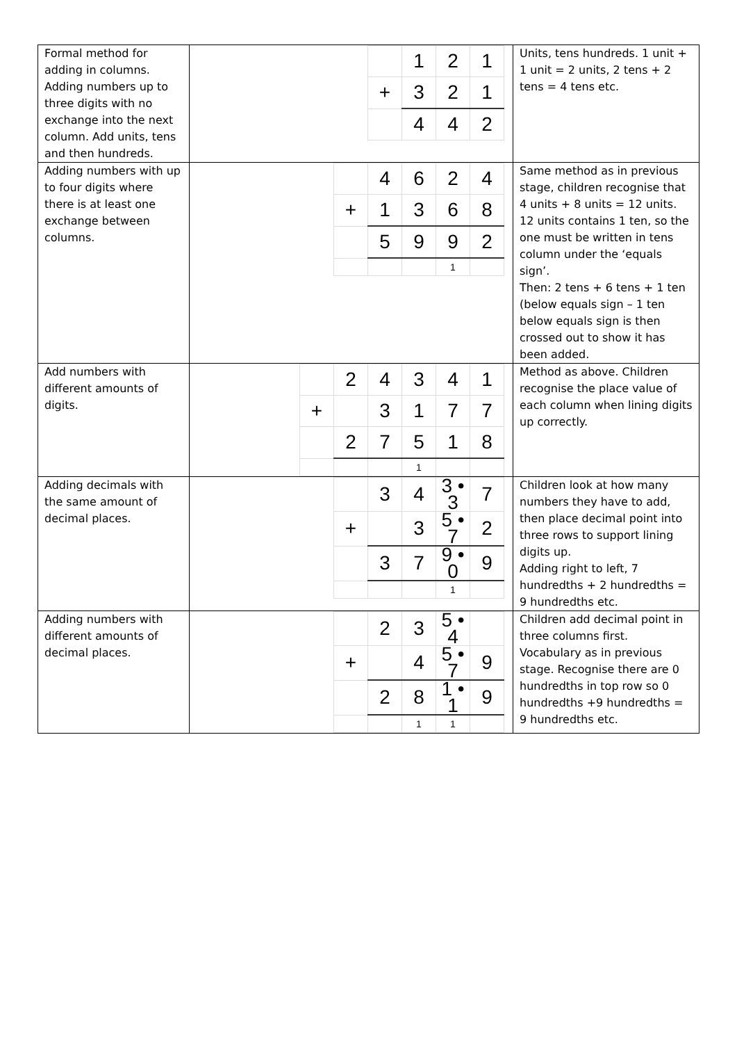| Formal method for adding in columns. Adding numbers up to three digits with no exchange into the next column. Add units, tens and then hundreds. | / / 1 / 2 / 1 / / + / 3 / 2 / 1 / / / 4 / 4 / 2 / | Units, tens hundreds. 1 unit + 1 unit = 2 units, 2 tens + 2 tens = 4 tens etc. |
| Adding numbers with up to four digits where there is at least one exchange between columns. | / / 4 / 6 / 2 / 4 / / + / 1 / 3 / 6 / 8 / / / 5 / 9 / 9 / 2 / / / / / 1 / / | Same method as in previous stage, children recognise that 4 units + 8 units = 12 units. 12 units contains 1 ten, so the one must be written in tens column under the ‘equals sign’. Then: 2 tens + 6 tens + 1 ten (below equals sign – 1 ten below equals sign is then crossed out to show it has been added. |
| Add numbers with different amounts of digits. | / / 2 / 4 / 3 / 4 / 1 / / + / / 3 / 1 / 7 / 7 / / / 2 / 7 / 5 / 1 / 8 / / / / / 1 / / / | Method as above. Children recognise the place value of each column when lining digits up correctly. |
| Adding decimals with the same amount of decimal places. | / / 3 / 4 / 3 • 3 / 7 / / + / / 3 / 5 • 7 / 2 / / / 3 / 7 / 9 • 0 / 9 / / / / / 1 / / | Children look at how many numbers they have to add, then place decimal point into three rows to support lining digits up. Adding right to left, 7 hundredths + 2 hundredths = 9 hundredths etc. |
| Adding numbers with different amounts of decimal places. | / / 2 / 3 / 5 • 4 / / / + / / 4 / 5 • 7 / 9 / / / 2 / 8 / 1 • 1 / 9 / / / / 1 / 1 / / | Children add decimal point in three columns first. Vocabulary as in previous stage. Recognise there are 0 hundredths in top row so 0 hundredths +9 hundredths = 9 hundredths etc. |